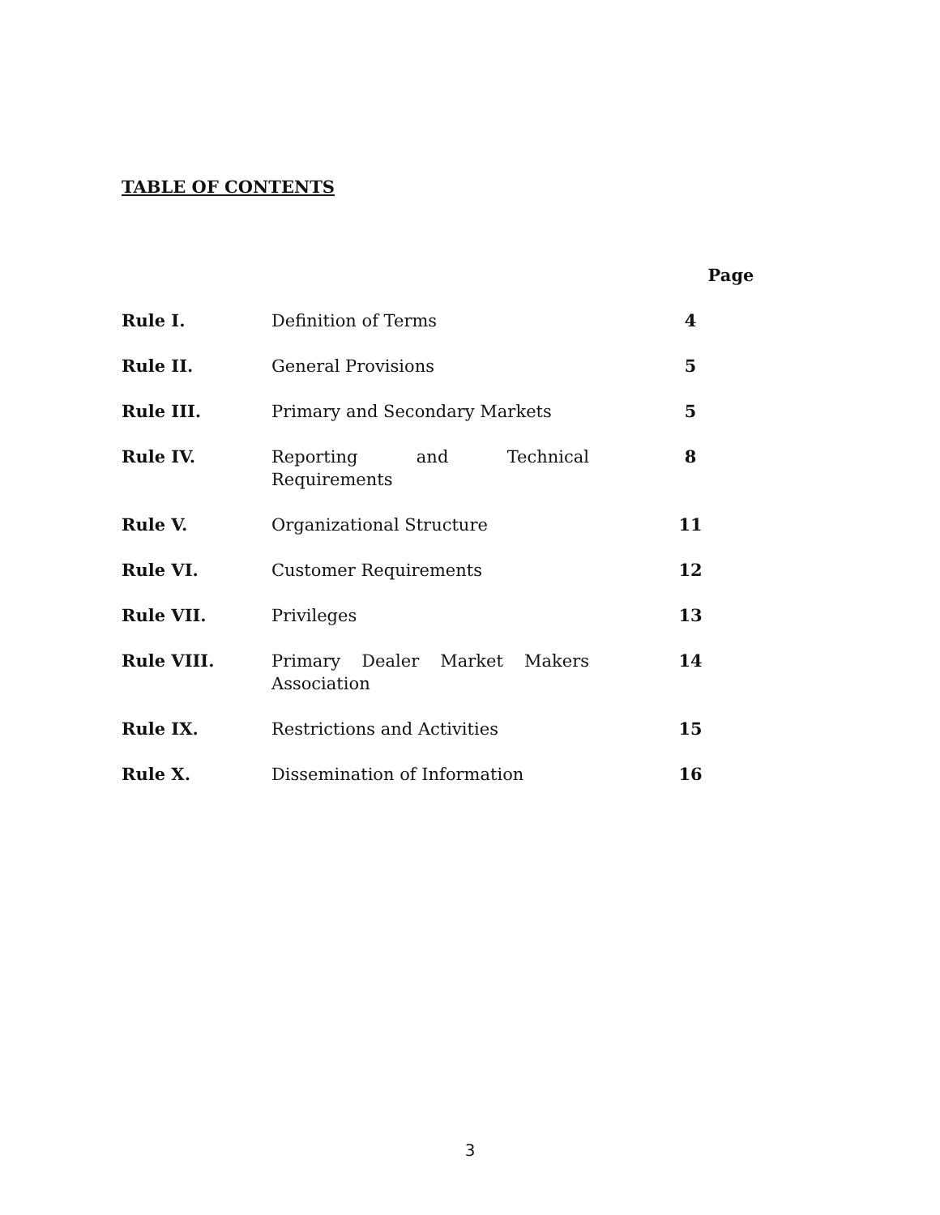TABLE OF CONTENTS
| | | Page |
| --- | --- | --- |
| Rule I. | Definition of Terms | 4 |
| Rule II. | General Provisions | 5 |
| Rule III. | Primary and Secondary Markets | 5 |
| Rule IV. | Reporting and Technical Requirements | 8 |
| Rule V. | Organizational Structure | 11 |
| Rule VI. | Customer Requirements | 12 |
| Rule VII. | Privileges | 13 |
| Rule VIII. | Primary Dealer Market Makers Association | 14 |
| Rule IX. | Restrictions and Activities | 15 |
| Rule X. | Dissemination of Information | 16 |
3